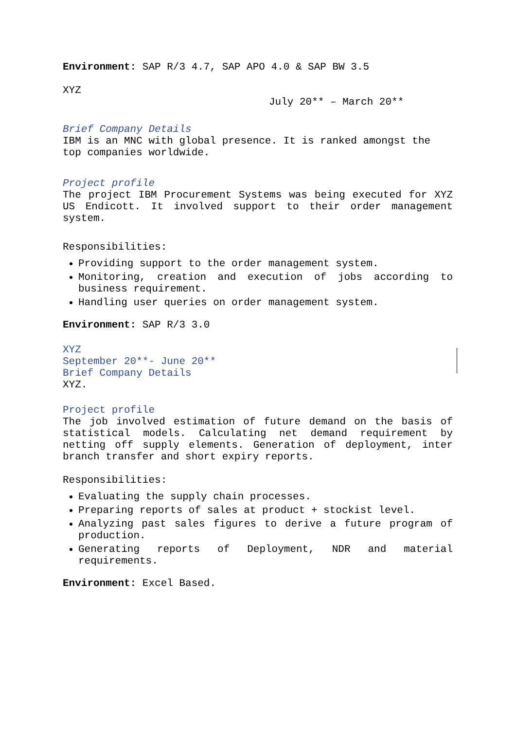Environment: SAP R/3 4.7, SAP APO 4.0 & SAP BW 3.5
XYZ
July 20** – March 20**
Brief Company Details
IBM is an MNC with global presence. It is ranked amongst the top companies worldwide.
Project profile
The project IBM Procurement Systems was being executed for XYZ US Endicott. It involved support to their order management system.
Responsibilities:
Providing support to the order management system.
Monitoring, creation and execution of jobs according to business requirement.
Handling user queries on order management system.
Environment: SAP R/3 3.0
XYZ
September 20**- June 20**
Brief Company Details
XYZ.
Project profile
The job involved estimation of future demand on the basis of statistical models. Calculating net demand requirement by netting off supply elements. Generation of deployment, inter branch transfer and short expiry reports.
Responsibilities:
Evaluating the supply chain processes.
Preparing reports of sales at product + stockist level.
Analyzing past sales figures to derive a future program of production.
Generating reports of Deployment, NDR and material requirements.
Environment: Excel Based.